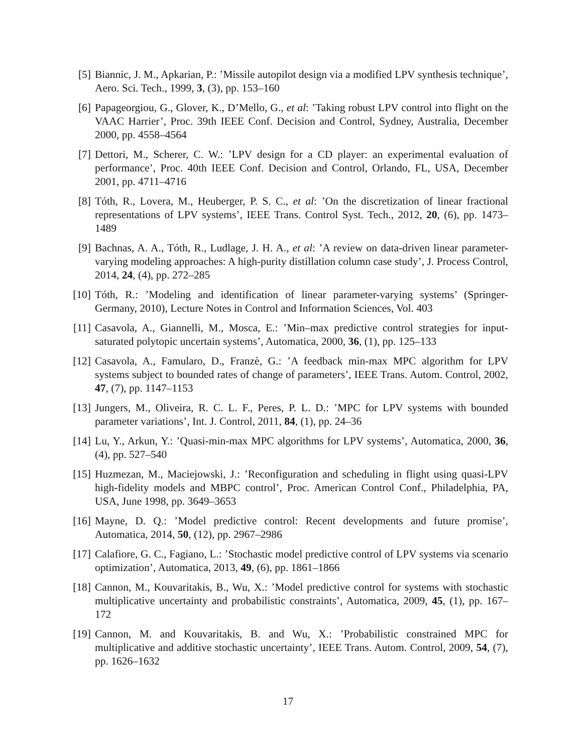[5] Biannic, J. M., Apkarian, P.: ’Missile autopilot design via a modified LPV synthesis technique’, Aero. Sci. Tech., 1999, 3, (3), pp. 153–160
[6] Papageorgiou, G., Glover, K., D’Mello, G., et al: ’Taking robust LPV control into flight on the VAAC Harrier’, Proc. 39th IEEE Conf. Decision and Control, Sydney, Australia, December 2000, pp. 4558–4564
[7] Dettori, M., Scherer, C. W.: ’LPV design for a CD player: an experimental evaluation of performance’, Proc. 40th IEEE Conf. Decision and Control, Orlando, FL, USA, December 2001, pp. 4711–4716
[8] Tóth, R., Lovera, M., Heuberger, P. S. C., et al: ’On the discretization of linear fractional representations of LPV systems’, IEEE Trans. Control Syst. Tech., 2012, 20, (6), pp. 1473–1489
[9] Bachnas, A. A., Tóth, R., Ludlage, J. H. A., et al: ’A review on data-driven linear parameter-varying modeling approaches: A high-purity distillation column case study’, J. Process Control, 2014, 24, (4), pp. 272–285
[10]
Tóth, R.: ’Modeling and identification of linear parameter-varying systems’ (Springer-Germany, 2010), Lecture Notes in Control and Information Sciences, Vol. 403
[11]
Casavola, A., Giannelli, M., Mosca, E.: ’Min–max predictive control strategies for input-saturated polytopic uncertain systems’, Automatica, 2000, 36, (1), pp. 125–133
[12]
Casavola, A., Famularo, D., Franzè, G.: ’A feedback min-max MPC algorithm for LPV systems subject to bounded rates of change of parameters’, IEEE Trans. Autom. Control, 2002, 47, (7), pp. 1147–1153
[13]
Jungers, M., Oliveira, R. C. L. F., Peres, P. L. D.: ’MPC for LPV systems with bounded parameter variations’, Int. J. Control, 2011, 84, (1), pp. 24–36
[14]
Lu, Y., Arkun, Y.: ’Quasi-min-max MPC algorithms for LPV systems’, Automatica, 2000, 36, (4), pp. 527–540
[15]
Huzmezan, M., Maciejowski, J.: ’Reconfiguration and scheduling in flight using quasi-LPV high-fidelity models and MBPC control’, Proc. American Control Conf., Philadelphia, PA, USA, June 1998, pp. 3649–3653
[16]
Mayne, D. Q.: ’Model predictive control: Recent developments and future promise’, Automatica, 2014, 50, (12), pp. 2967–2986
[17]
Calafiore, G. C., Fagiano, L.: ’Stochastic model predictive control of LPV systems via scenario optimization’, Automatica, 2013, 49, (6), pp. 1861–1866
[18]
Cannon, M., Kouvaritakis, B., Wu, X.: ’Model predictive control for systems with stochastic multiplicative uncertainty and probabilistic constraints’, Automatica, 2009, 45, (1), pp. 167–172
[19]
Cannon, M. and Kouvaritakis, B. and Wu, X.: ’Probabilistic constrained MPC for multiplicative and additive stochastic uncertainty’, IEEE Trans. Autom. Control, 2009, 54, (7), pp. 1626–1632
17